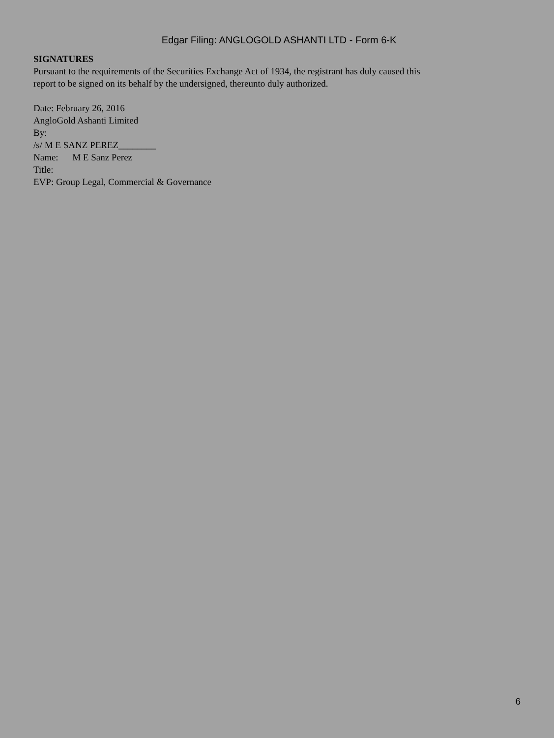Edgar Filing: ANGLOGOLD ASHANTI LTD - Form 6-K
SIGNATURES
Pursuant to the requirements of the Securities Exchange Act of 1934, the registrant has duly caused this report to be signed on its behalf by the undersigned, thereunto duly authorized.
Date: February 26, 2016
AngloGold Ashanti Limited
By:
/s/ M E SANZ PEREZ________
Name: M E Sanz Perez
Title:
EVP: Group Legal, Commercial & Governance
6